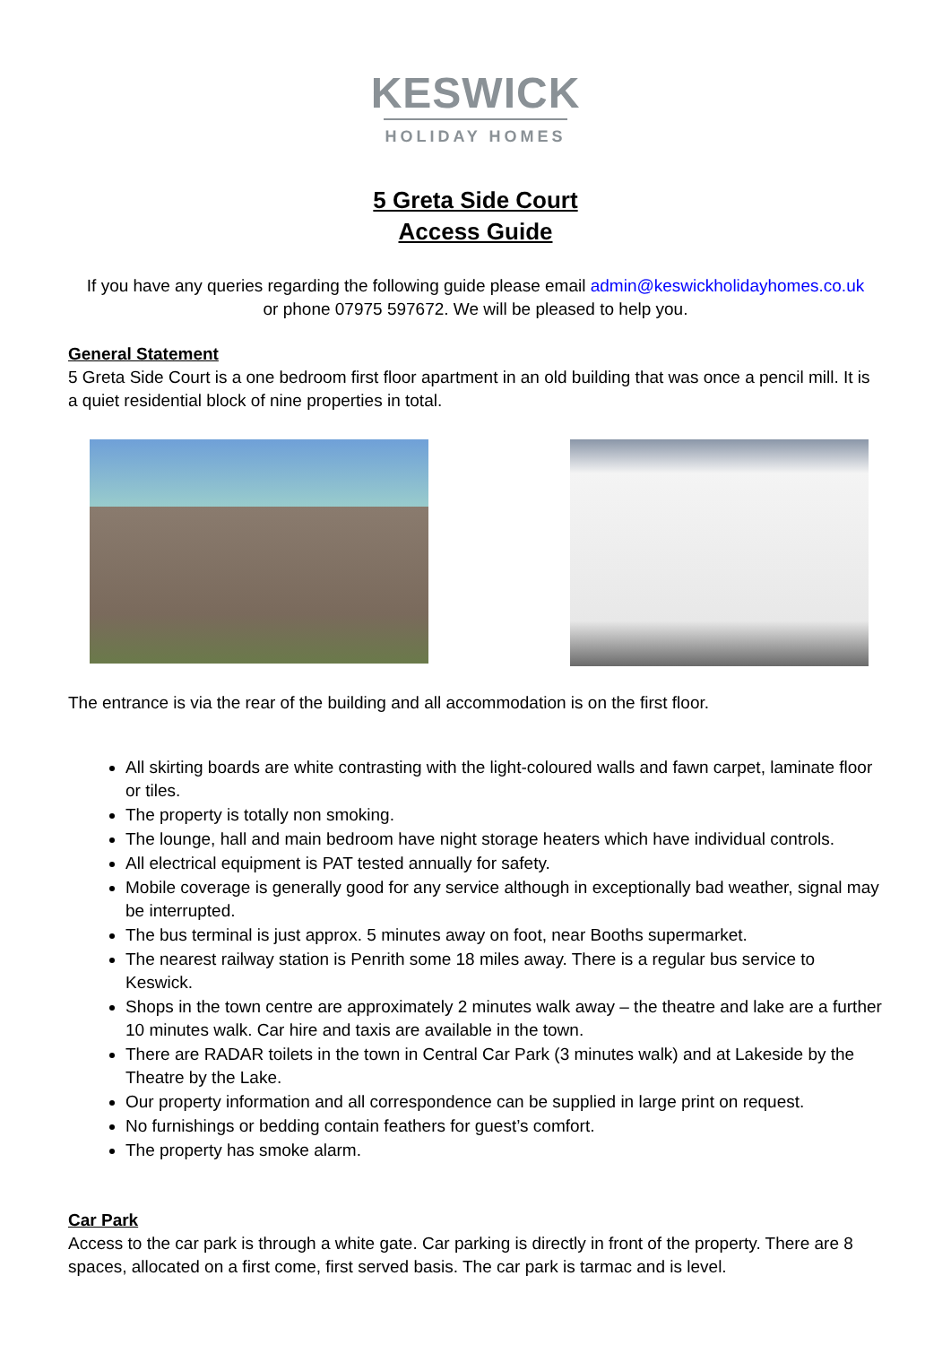KESWICK
HOLIDAY HOMES
5 Greta Side Court
Access Guide
If you have any queries regarding the following guide please email admin@keswickholidayhomes.co.uk
or phone 07975 597672. We will be pleased to help you.
General Statement
5 Greta Side Court is a one bedroom first floor apartment in an old building that was once a pencil mill. It is a quiet residential block of nine properties in total.
The entrance is via the rear of the building and all accommodation is on the first floor.
All skirting boards are white contrasting with the light-coloured walls and fawn carpet, laminate floor or tiles.
The property is totally non smoking.
The lounge, hall and main bedroom have night storage heaters which have individual controls.
All electrical equipment is PAT tested annually for safety.
Mobile coverage is generally good for any service although in exceptionally bad weather, signal may be interrupted.
The bus terminal is just approx. 5 minutes away on foot, near Booths supermarket.
The nearest railway station is Penrith some 18 miles away. There is a regular bus service to Keswick.
Shops in the town centre are approximately 2 minutes walk away – the theatre and lake are a further 10 minutes walk. Car hire and taxis are available in the town.
There are RADAR toilets in the town in Central Car Park (3 minutes walk) and at Lakeside by the Theatre by the Lake.
Our property information and all correspondence can be supplied in large print on request.
No furnishings or bedding contain feathers for guest’s comfort.
The property has smoke alarm.
Car Park
Access to the car park is through a white gate. Car parking is directly in front of the property. There are 8 spaces, allocated on a first come, first served basis. The car park is tarmac and is level.